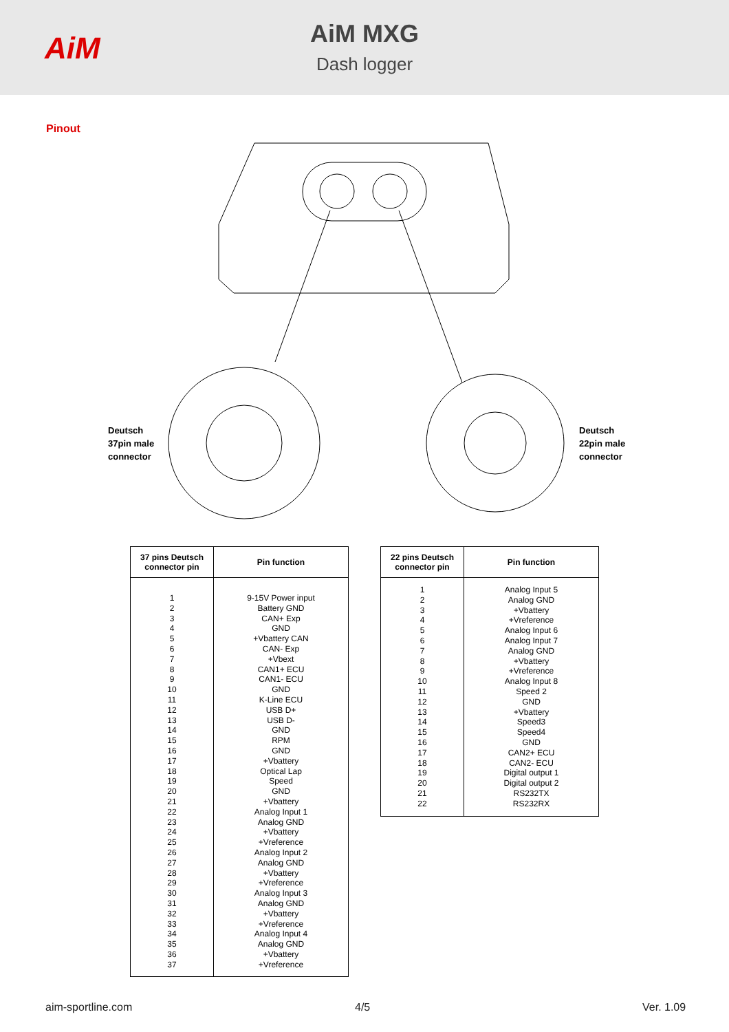AiM
AiM MXG
Dash logger
Pinout
Deutsch
37pin male
connector
Deutsch
22pin male
connector
| 37 pins Deutsch connector pin | Pin function |
| --- | --- |
| 1 2 3 4 5 6 7 8 9 10 11 12 13 14 15 16 17 18 19 20 21 22 23 24 25 26 27 28 29 30 31 32 33 34 35 36 37 | 9-15V Power input Battery GND CAN+ Exp GND +Vbattery CAN CAN- Exp +Vbext CAN1+ ECU CAN1- ECU GND K-Line ECU USB D+ USB D- GND RPM GND +Vbattery Optical Lap Speed GND +Vbattery Analog Input 1 Analog GND +Vbattery +Vreference Analog Input 2 Analog GND +Vbattery +Vreference Analog Input 3 Analog GND +Vbattery +Vreference Analog Input 4 Analog GND +Vbattery +Vreference |
| 22 pins Deutsch connector pin | Pin function |
| --- | --- |
| 1 2 3 4 5 6 7 8 9 10 11 12 13 14 15 16 17 18 19 20 21 22 | Analog Input 5 Analog GND +Vbattery +Vreference Analog Input 6 Analog Input 7 Analog GND +Vbattery +Vreference Analog Input 8 Speed 2 GND +Vbattery Speed3 Speed4 GND CAN2+ ECU CAN2- ECU Digital output 1 Digital output 2 RS232TX RS232RX |
aim-sportline.com 4/5 Ver. 1.09